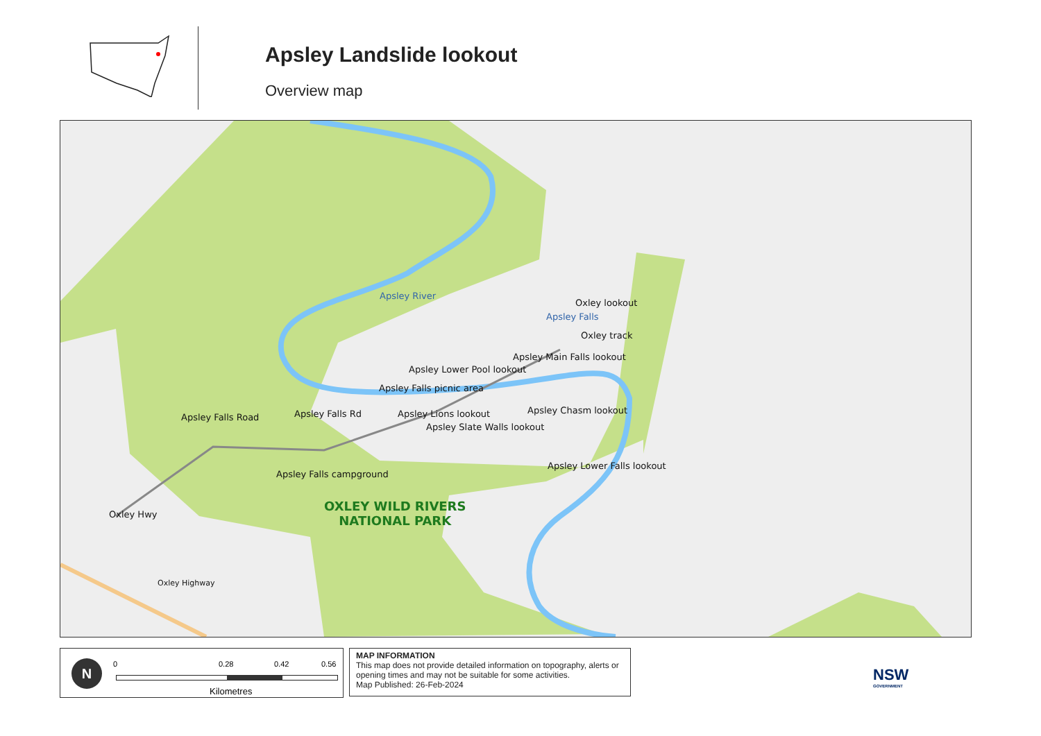Apsley Landslide lookout
Overview map
Apsley River
Oxley lookout
Apsley Falls
Oxley track
Apsley Main Falls lookout
Apsley Lower Pool lookout
Apsley Falls picnic area
Apsley Falls Road Apsley Falls Rd Apsley Lions lookout Apsley Chasm lookout
Apsley Slate Walls lookout
Apsley Lower Falls lookout
Apsley Falls campground
Oxley Hwy
Oxley Highway
OXLEY WILD RIVERS
NATIONAL PARK
N 0 0.28 0.42 0.56
Kilometres
MAP INFORMATION
This map does not provide detailed information on topography, alerts or opening times and may not be suitable for some activities.
Map Published: 26-Feb-2024
NSW
GOVERNMENT